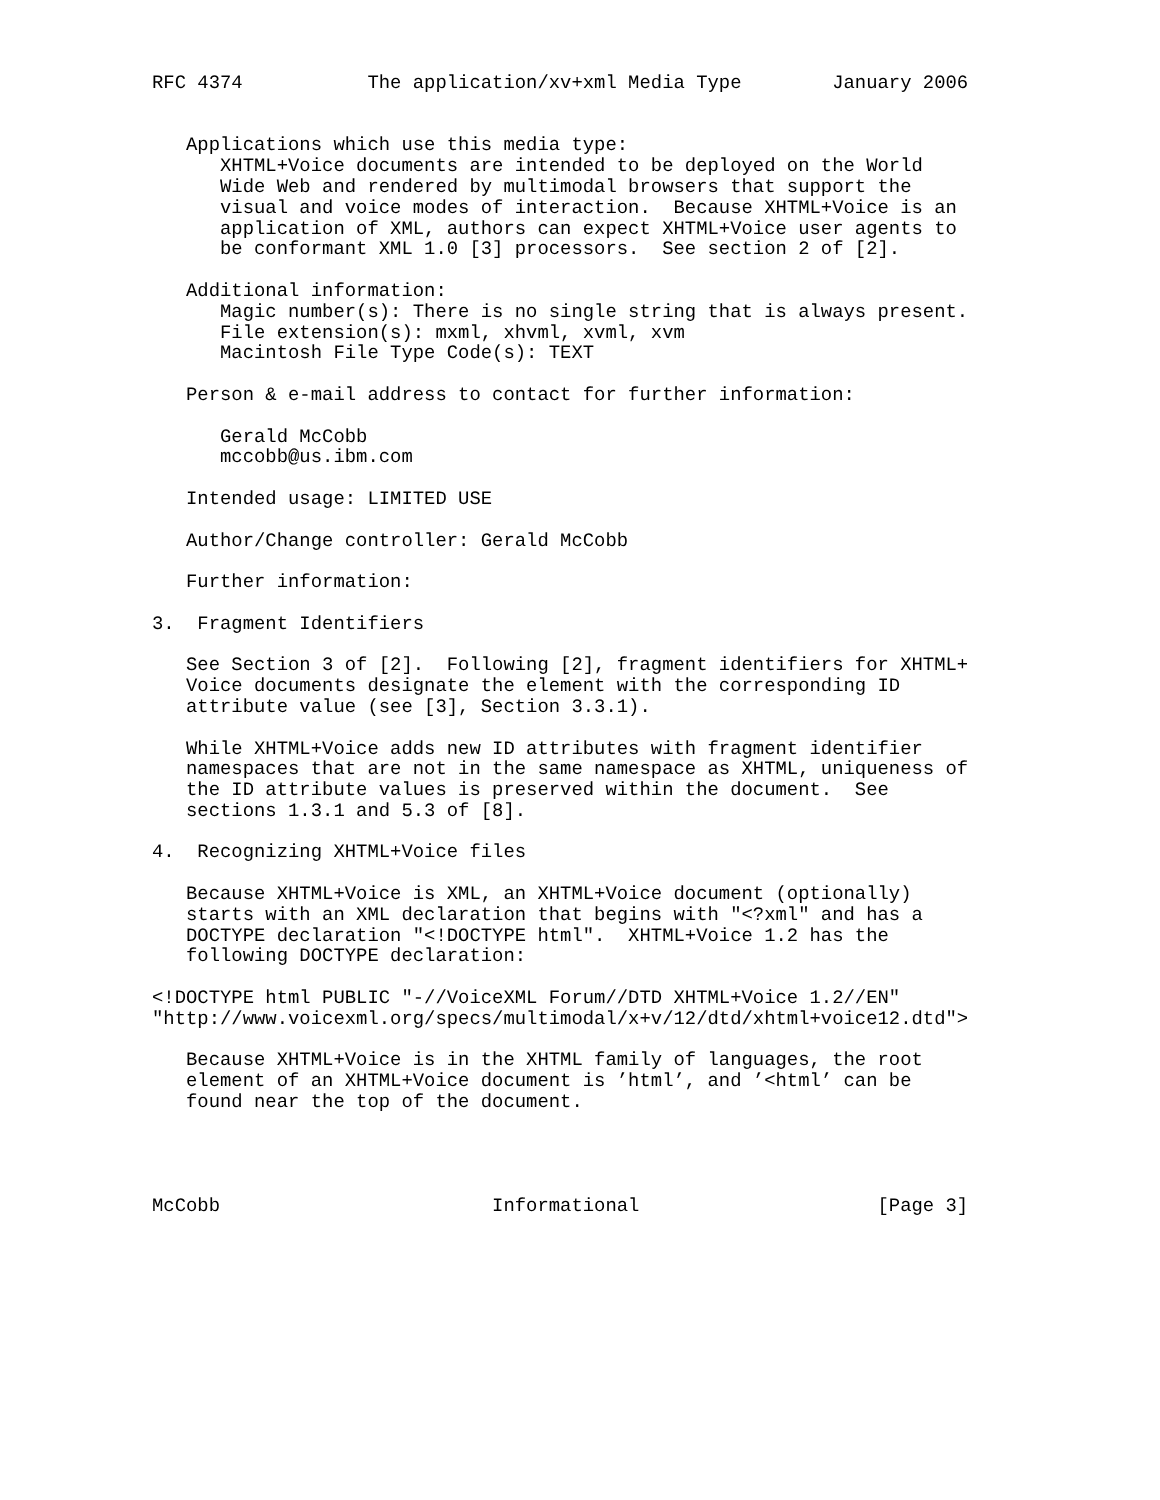RFC 4374           The application/xv+xml Media Type        January 2006


   Applications which use this media type:
      XHTML+Voice documents are intended to be deployed on the World
      Wide Web and rendered by multimodal browsers that support the
      visual and voice modes of interaction.  Because XHTML+Voice is an
      application of XML, authors can expect XHTML+Voice user agents to
      be conformant XML 1.0 [3] processors.  See section 2 of [2].

   Additional information:
      Magic number(s): There is no single string that is always present.
      File extension(s): mxml, xhvml, xvml, xvm
      Macintosh File Type Code(s): TEXT

   Person & e-mail address to contact for further information:

      Gerald McCobb
      mccobb@us.ibm.com

   Intended usage: LIMITED USE

   Author/Change controller: Gerald McCobb

   Further information:

3.  Fragment Identifiers

   See Section 3 of [2].  Following [2], fragment identifiers for XHTML+
   Voice documents designate the element with the corresponding ID
   attribute value (see [3], Section 3.3.1).

   While XHTML+Voice adds new ID attributes with fragment identifier
   namespaces that are not in the same namespace as XHTML, uniqueness of
   the ID attribute values is preserved within the document.  See
   sections 1.3.1 and 5.3 of [8].

4.  Recognizing XHTML+Voice files

   Because XHTML+Voice is XML, an XHTML+Voice document (optionally)
   starts with an XML declaration that begins with "<?xml" and has a
   DOCTYPE declaration "<!DOCTYPE html".  XHTML+Voice 1.2 has the
   following DOCTYPE declaration:

<!DOCTYPE html PUBLIC "-//VoiceXML Forum//DTD XHTML+Voice 1.2//EN"
"http://www.voicexml.org/specs/multimodal/x+v/12/dtd/xhtml+voice12.dtd">

   Because XHTML+Voice is in the XHTML family of languages, the root
   element of an XHTML+Voice document is ’html’, and ’<html’ can be
   found near the top of the document.




McCobb                        Informational                     [Page 3]